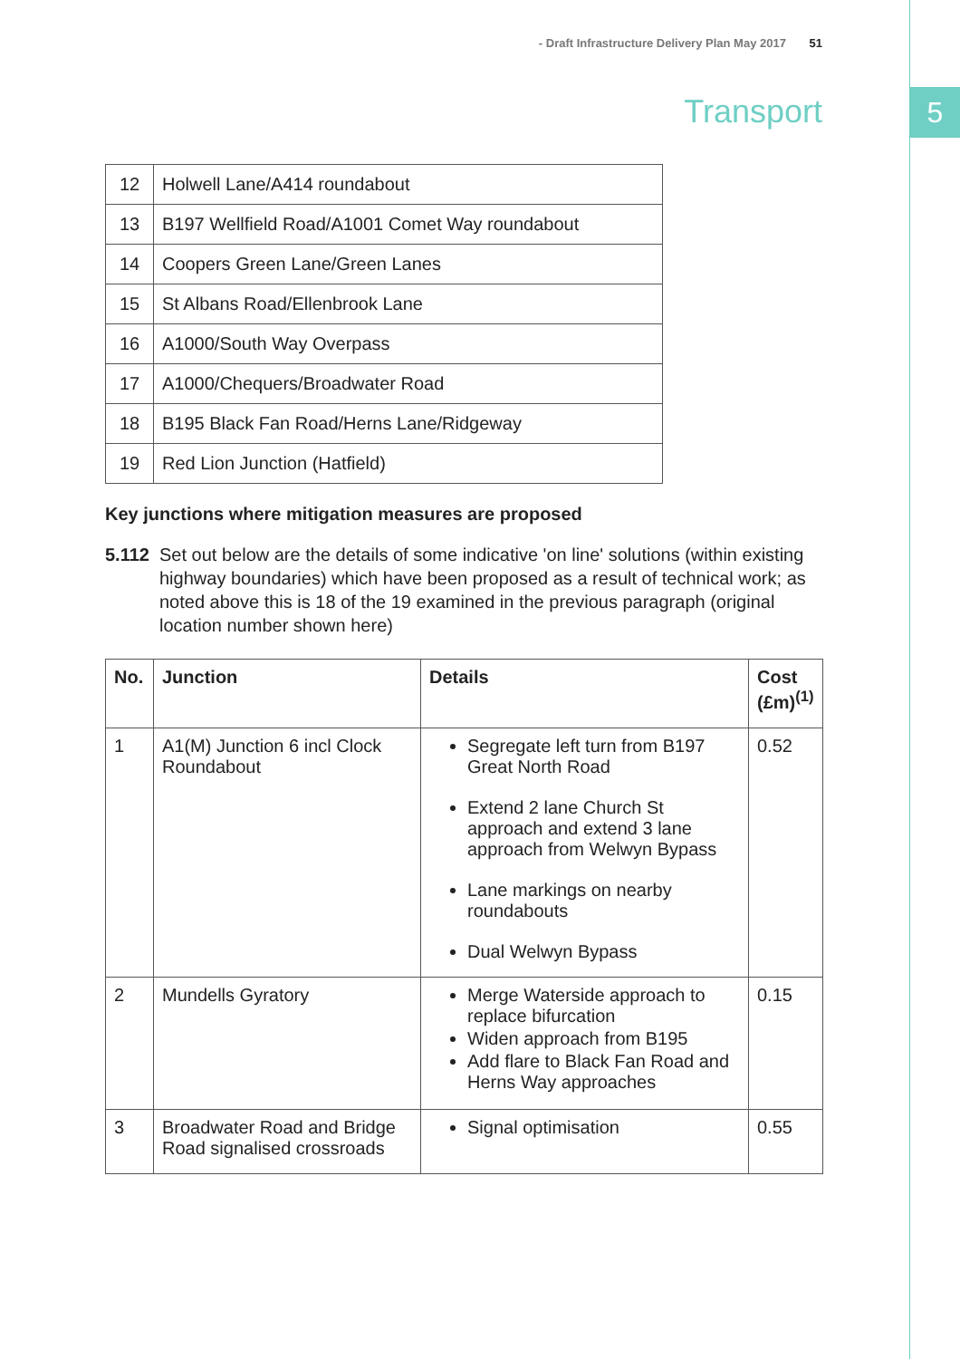5
- Draft Infrastructure Delivery Plan May 2017 51
Transport
| 12 | Holwell Lane/A414 roundabout |
| 13 | B197 Wellfield Road/A1001 Comet Way roundabout |
| 14 | Coopers Green Lane/Green Lanes |
| 15 | St Albans Road/Ellenbrook Lane |
| 16 | A1000/South Way Overpass |
| 17 | A1000/Chequers/Broadwater Road |
| 18 | B195 Black Fan Road/Herns Lane/Ridgeway |
| 19 | Red Lion Junction (Hatfield) |
Key junctions where mitigation measures are proposed
5.112 Set out below are the details of some indicative 'on line' solutions (within existing highway boundaries) which have been proposed as a result of technical work; as noted above this is 18 of the 19 examined in the previous paragraph (original location number shown here)
| No. | Junction | Details | Cost (£m)<sup>(1)</sup> |
| --- | --- | --- | --- |
| 1 | A1(M) Junction 6 incl Clock Roundabout | Segregate left turn from B197 Great North Road Extend 2 lane Church St approach and extend 3 lane approach from Welwyn Bypass Lane markings on nearby roundabouts Dual Welwyn Bypass | 0.52 |
| 2 | Mundells Gyratory | Merge Waterside approach to replace bifurcation Widen approach from B195 Add flare to Black Fan Road and Herns Way approaches | 0.15 |
| 3 | Broadwater Road and Bridge Road signalised crossroads | Signal optimisation | 0.55 |